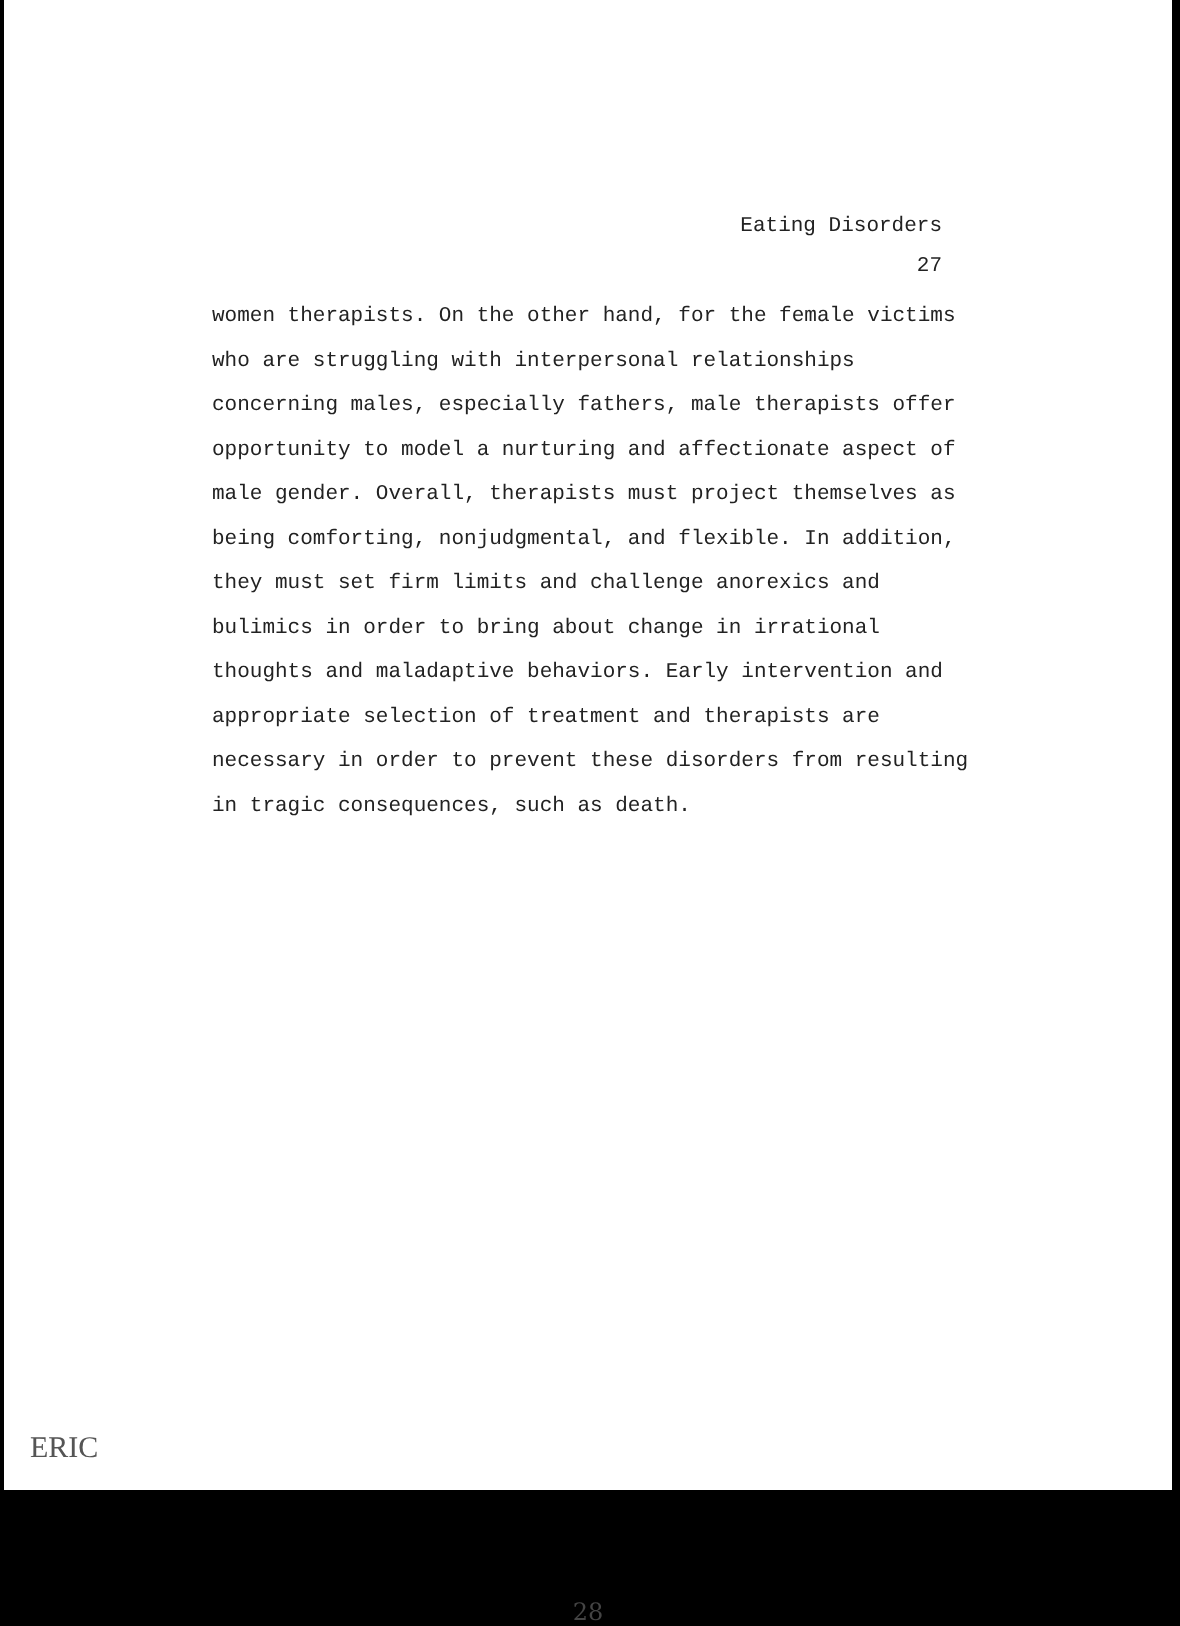Eating Disorders
27
women therapists. On the other hand, for the female victims who are struggling with interpersonal relationships concerning males, especially fathers, male therapists offer opportunity to model a nurturing and affectionate aspect of male gender. Overall, therapists must project themselves as being comforting, nonjudgmental, and flexible. In addition, they must set firm limits and challenge anorexics and bulimics in order to bring about change in irrational thoughts and maladaptive behaviors. Early intervention and appropriate selection of treatment and therapists are necessary in order to prevent these disorders from resulting in tragic consequences, such as death.
28
ERIC